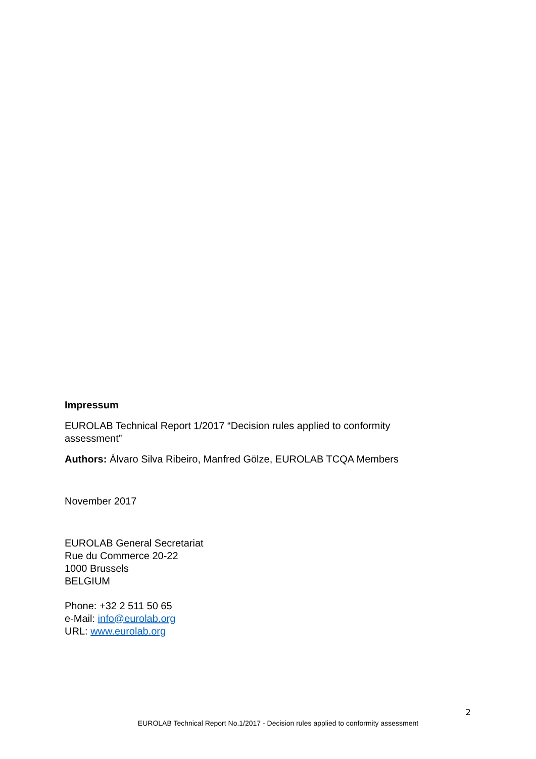Impressum
EUROLAB Technical Report 1/2017 “Decision rules applied to conformity assessment”
Authors: Álvaro Silva Ribeiro, Manfred Gölze, EUROLAB TCQA Members
November 2017
EUROLAB General Secretariat
Rue du Commerce 20-22
1000 Brussels
BELGIUM
Phone: +32 2 511 50 65
e-Mail: info@eurolab.org
URL: www.eurolab.org
2
EUROLAB Technical Report No.1/2017 - Decision rules applied to conformity assessment